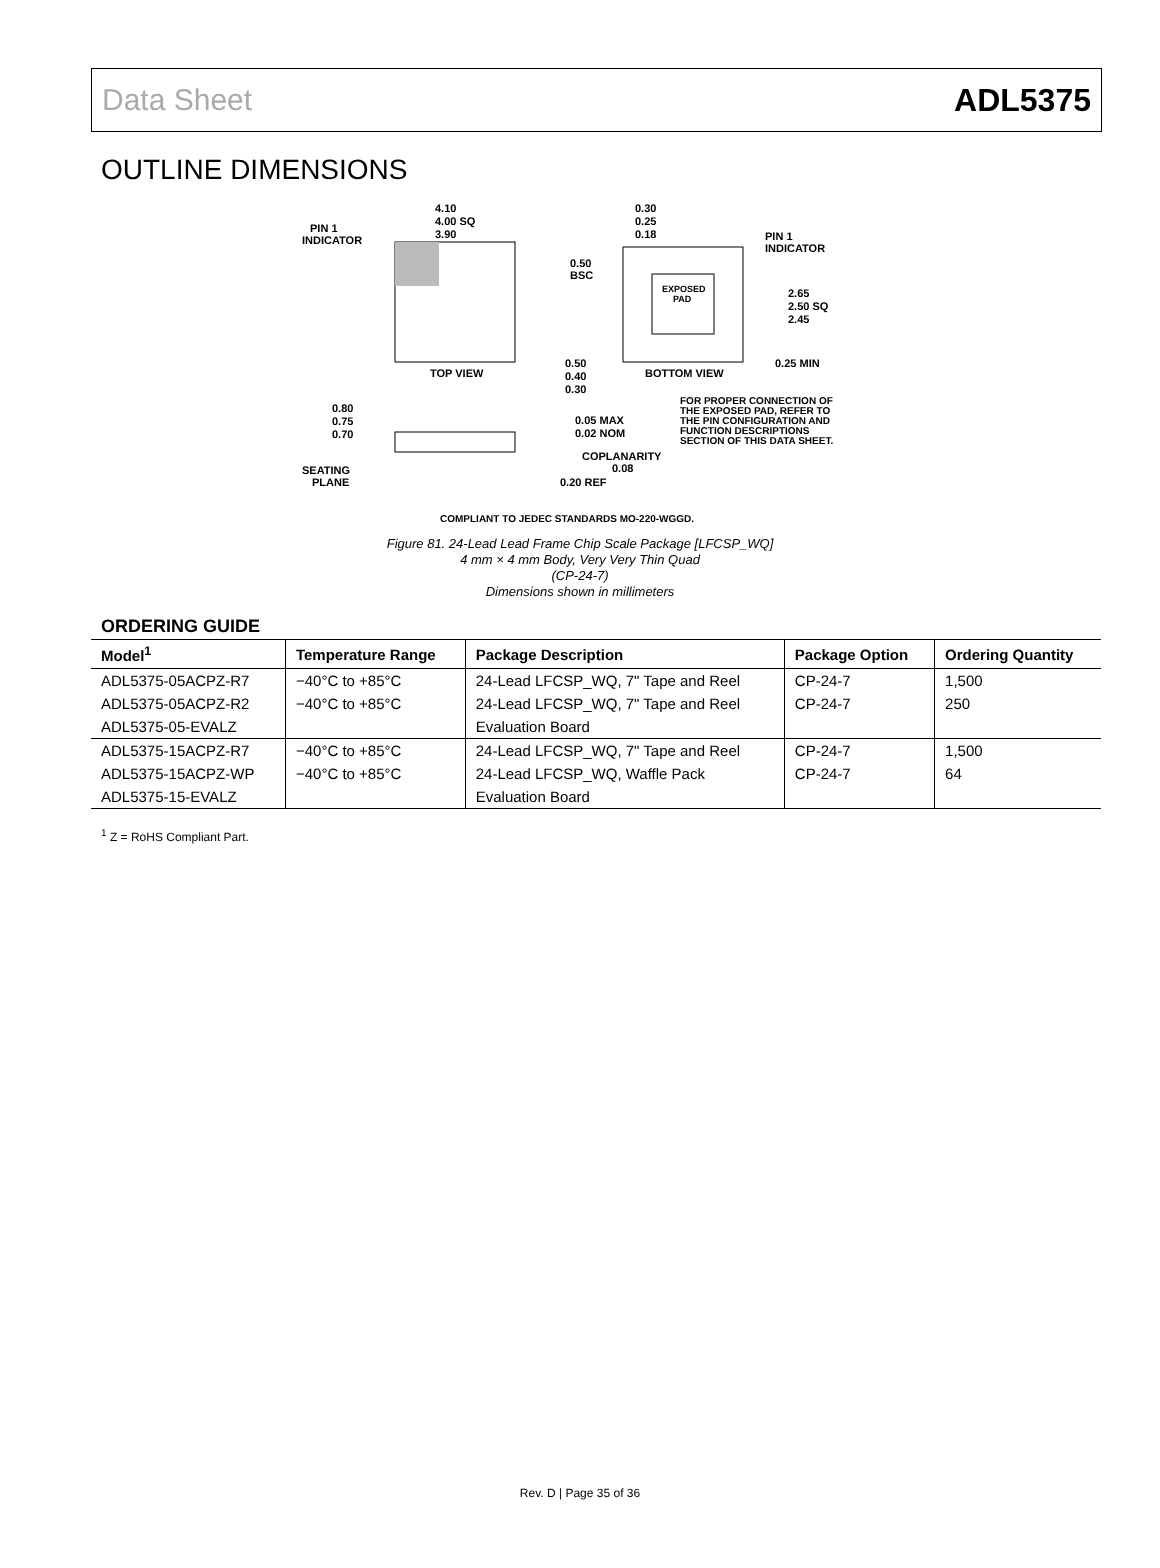Data Sheet ADL5375
OUTLINE DIMENSIONS
4.10
4.00 SQ
3.90
PIN 1
INDICATOR
TOP VIEW
EXPOSED
PAD
0.30
0.25
0.18
PIN 1
INDICATOR
0.50
BSC
2.65
2.50 SQ
2.45
0.25 MIN
0.50
0.40
0.30
BOTTOM VIEW
FOR PROPER CONNECTION OF
THE EXPOSED PAD, REFER TO
THE PIN CONFIGURATION AND
FUNCTION DESCRIPTIONS
SECTION OF THIS DATA SHEET.
0.80
0.75
0.70
0.05 MAX
0.02 NOM
COPLANARITY
0.08
SEATING
PLANE
0.20 REF
COMPLIANT TO JEDEC STANDARDS MO-220-WGGD.
Figure 81. 24-Lead Lead Frame Chip Scale Package [LFCSP_WQ]
4 mm × 4 mm Body, Very Very Thin Quad
(CP-24-7)
Dimensions shown in millimeters
ORDERING GUIDE
| Model<sup>1</sup> | Temperature Range | Package Description | Package Option | Ordering Quantity |
| --- | --- | --- | --- | --- |
| ADL5375-05ACPZ-R7 | −40°C to +85°C | 24-Lead LFCSP_WQ, 7" Tape and Reel | CP-24-7 | 1,500 |
| ADL5375-05ACPZ-R2 | −40°C to +85°C | 24-Lead LFCSP_WQ, 7" Tape and Reel | CP-24-7 | 250 |
| ADL5375-05-EVALZ | | Evaluation Board | | |
| ADL5375-15ACPZ-R7 | −40°C to +85°C | 24-Lead LFCSP_WQ, 7" Tape and Reel | CP-24-7 | 1,500 |
| ADL5375-15ACPZ-WP | −40°C to +85°C | 24-Lead LFCSP_WQ, Waffle Pack | CP-24-7 | 64 |
| ADL5375-15-EVALZ | | Evaluation Board | | |
<sup>1</sup> Z = RoHS Compliant Part.
Rev. D | Page 35 of 36